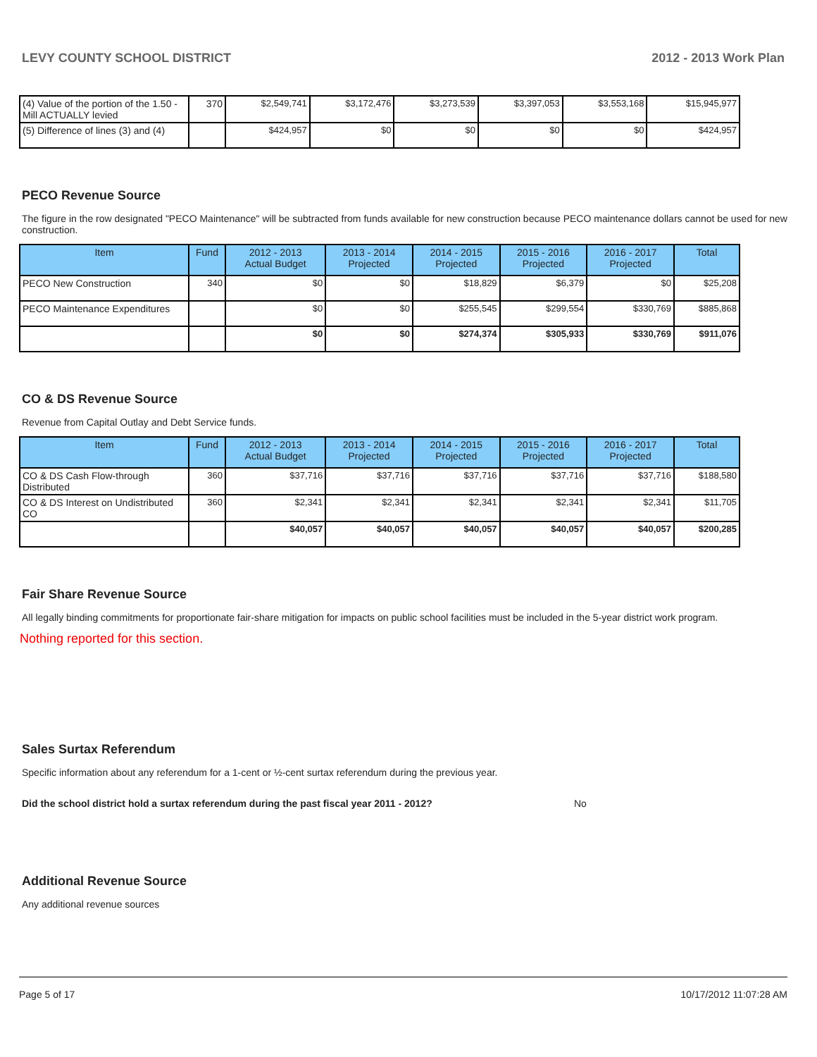LEVY COUNTY SCHOOL DISTRICT 2012 - 2013 Work Plan
| (4) Value of the portion of the 1.50 -Mill ACTUALLY levied | 370 | $2,549,741 | $3,172,476 | $3,273,539 | $3,397,053 | $3,553,168 | $15,945,977 |
| (5) Difference of lines (3) and (4) | | $424,957 | $0 | $0 | $0 | $0 | $424,957 |
PECO Revenue Source
The figure in the row designated "PECO Maintenance" will be subtracted from funds available for new construction because PECO maintenance dollars cannot be used for new construction.
| Item | Fund | 2012 - 2013 Actual Budget | 2013 - 2014 Projected | 2014 - 2015 Projected | 2015 - 2016 Projected | 2016 - 2017 Projected | Total |
| --- | --- | --- | --- | --- | --- | --- | --- |
| PECO New Construction | 340 | $0 | $0 | $18,829 | $6,379 | $0 | $25,208 |
| PECO Maintenance Expenditures | | $0 | $0 | $255,545 | $299,554 | $330,769 | $885,868 |
| | | $0 | $0 | $274,374 | $305,933 | $330,769 | $911,076 |
CO & DS Revenue Source
Revenue from Capital Outlay and Debt Service funds.
| Item | Fund | 2012 - 2013 Actual Budget | 2013 - 2014 Projected | 2014 - 2015 Projected | 2015 - 2016 Projected | 2016 - 2017 Projected | Total |
| --- | --- | --- | --- | --- | --- | --- | --- |
| CO & DS Cash Flow-through Distributed | 360 | $37,716 | $37,716 | $37,716 | $37,716 | $37,716 | $188,580 |
| CO & DS Interest on Undistributed CO | 360 | $2,341 | $2,341 | $2,341 | $2,341 | $2,341 | $11,705 |
| | | $40,057 | $40,057 | $40,057 | $40,057 | $40,057 | $200,285 |
Fair Share Revenue Source
All legally binding commitments for proportionate fair-share mitigation for impacts on public school facilities must be included in the 5-year district work program.
Nothing reported for this section.
Sales Surtax Referendum
Specific information about any referendum for a 1-cent or ½-cent surtax referendum during the previous year.
Did the school district hold a surtax referendum during the past fiscal year 2011 - 2012? No
Additional Revenue Source
Any additional revenue sources
Page 5 of 17 10/17/2012 11:07:28 AM